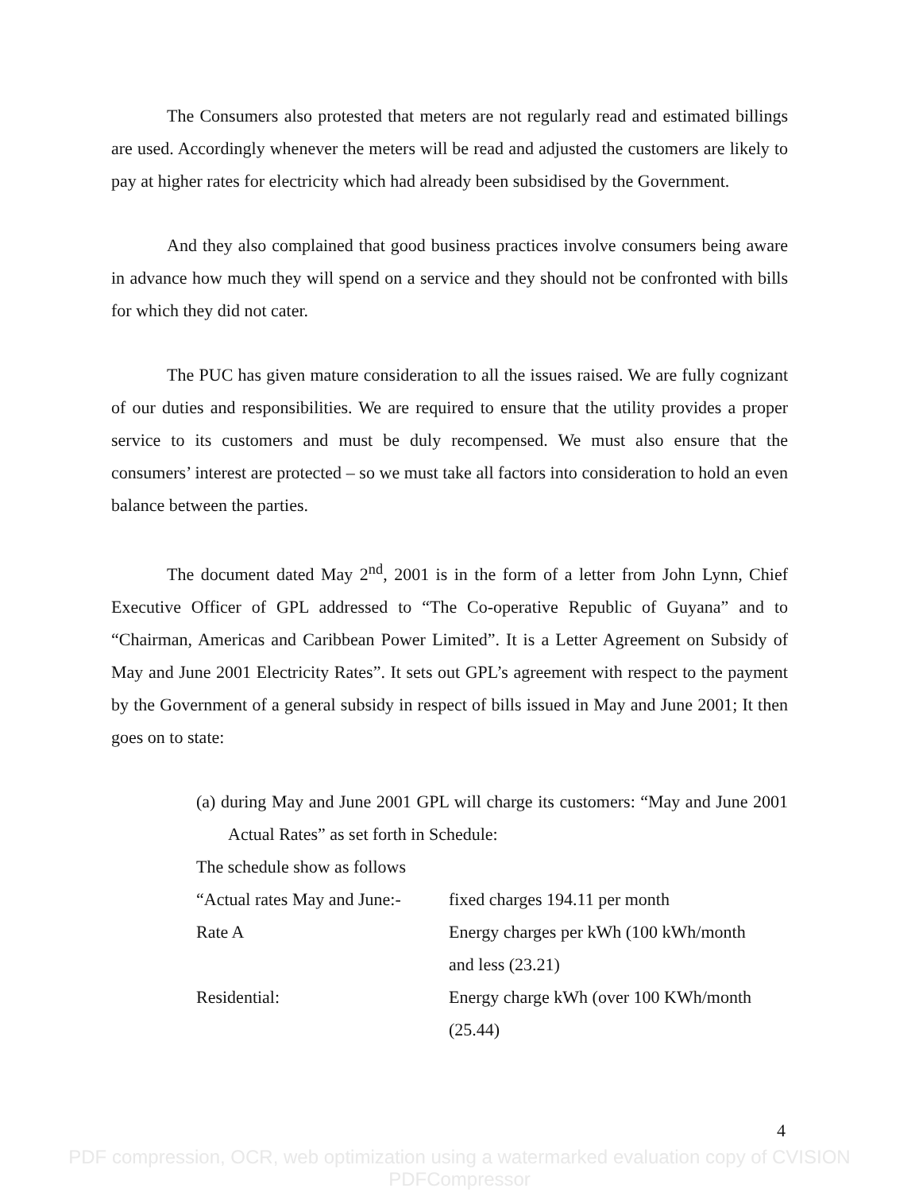The Consumers also protested that meters are not regularly read and estimated billings are used. Accordingly whenever the meters will be read and adjusted the customers are likely to pay at higher rates for electricity which had already been subsidised by the Government.
And they also complained that good business practices involve consumers being aware in advance how much they will spend on a service and they should not be confronted with bills for which they did not cater.
The PUC has given mature consideration to all the issues raised. We are fully cognizant of our duties and responsibilities. We are required to ensure that the utility provides a proper service to its customers and must be duly recompensed. We must also ensure that the consumers’ interest are protected – so we must take all factors into consideration to hold an even balance between the parties.
The document dated May 2<sup>nd</sup>, 2001 is in the form of a letter from John Lynn, Chief Executive Officer of GPL addressed to “The Co-operative Republic of Guyana” and to “Chairman, Americas and Caribbean Power Limited”. It is a Letter Agreement on Subsidy of May and June 2001 Electricity Rates”. It sets out GPL’s agreement with respect to the payment by the Government of a general subsidy in respect of bills issued in May and June 2001; It then goes on to state:
(a) during May and June 2001 GPL will charge its customers: “May and June 2001 Actual Rates” as set forth in Schedule:
The schedule show as follows
| “Actual rates May and June:- | fixed charges 194.11 per month |
| Rate A | Energy charges per kWh (100 kWh/month and less (23.21) |
| Residential: | Energy charge kWh (over 100 KWh/month (25.44) |
4
PDF compression, OCR, web optimization using a watermarked evaluation copy of CVISION PDFCompressor